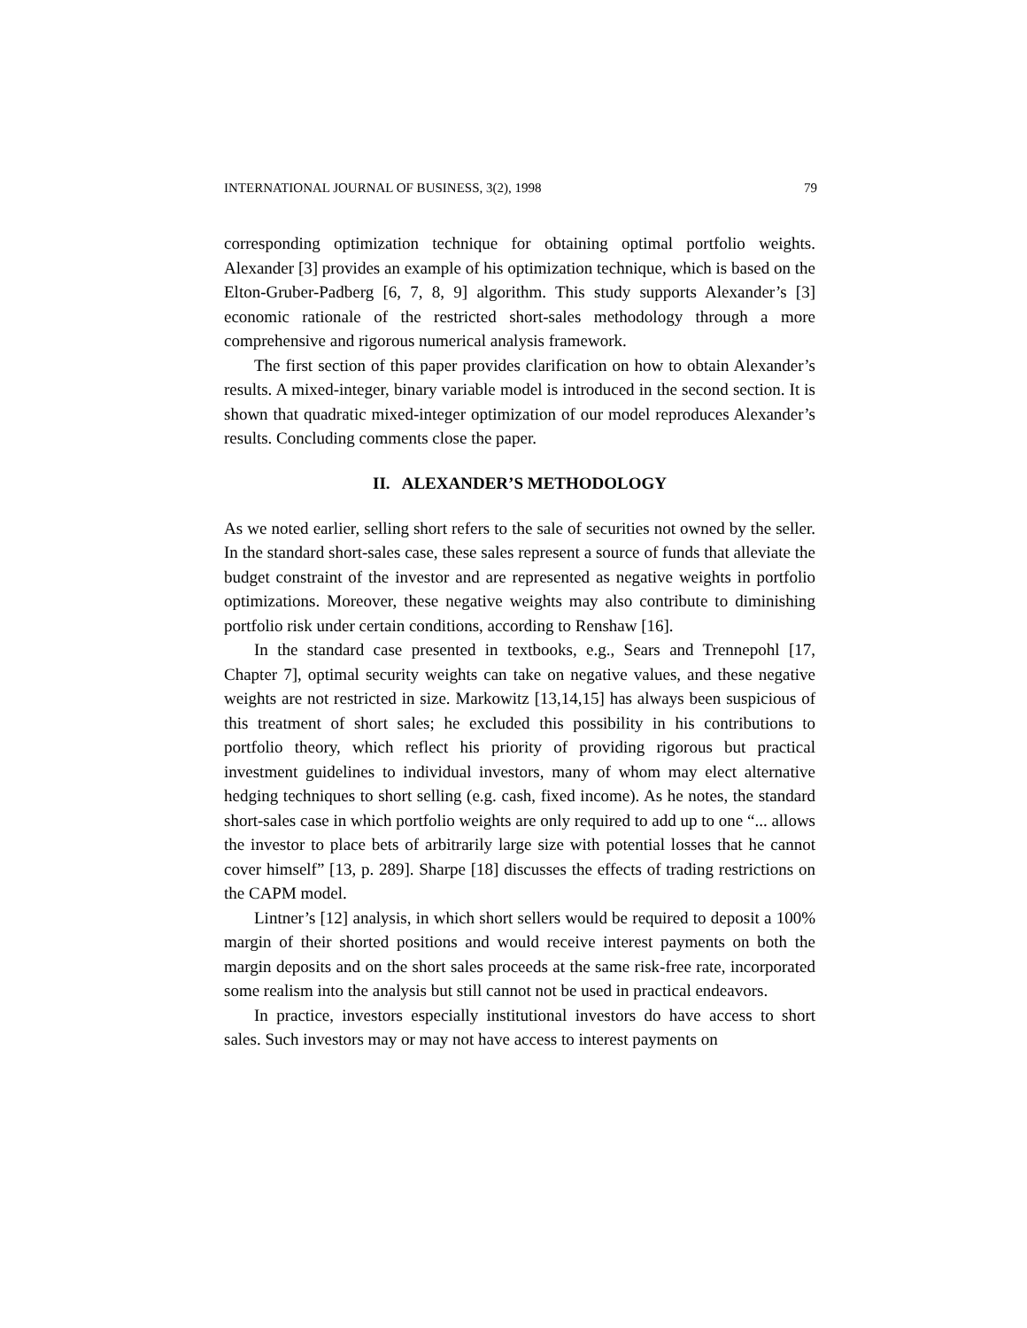INTERNATIONAL JOURNAL OF BUSINESS, 3(2), 1998 79
corresponding optimization technique for obtaining optimal portfolio weights. Alexander [3] provides an example of his optimization technique, which is based on the Elton-Gruber-Padberg [6, 7, 8, 9] algorithm. This study supports Alexander’s [3] economic rationale of the restricted short-sales methodology through a more comprehensive and rigorous numerical analysis framework.
The first section of this paper provides clarification on how to obtain Alexander’s results. A mixed-integer, binary variable model is introduced in the second section. It is shown that quadratic mixed-integer optimization of our model reproduces Alexander’s results. Concluding comments close the paper.
II. ALEXANDER’S METHODOLOGY
As we noted earlier, selling short refers to the sale of securities not owned by the seller. In the standard short-sales case, these sales represent a source of funds that alleviate the budget constraint of the investor and are represented as negative weights in portfolio optimizations. Moreover, these negative weights may also contribute to diminishing portfolio risk under certain conditions, according to Renshaw [16].
In the standard case presented in textbooks, e.g., Sears and Trennepohl [17, Chapter 7], optimal security weights can take on negative values, and these negative weights are not restricted in size. Markowitz [13,14,15] has always been suspicious of this treatment of short sales; he excluded this possibility in his contributions to portfolio theory, which reflect his priority of providing rigorous but practical investment guidelines to individual investors, many of whom may elect alternative hedging techniques to short selling (e.g. cash, fixed income). As he notes, the standard short-sales case in which portfolio weights are only required to add up to one “... allows the investor to place bets of arbitrarily large size with potential losses that he cannot cover himself” [13, p. 289]. Sharpe [18] discusses the effects of trading restrictions on the CAPM model.
Lintner’s [12] analysis, in which short sellers would be required to deposit a 100% margin of their shorted positions and would receive interest payments on both the margin deposits and on the short sales proceeds at the same risk-free rate, incorporated some realism into the analysis but still cannot not be used in practical endeavors.
In practice, investors especially institutional investors do have access to short sales. Such investors may or may not have access to interest payments on